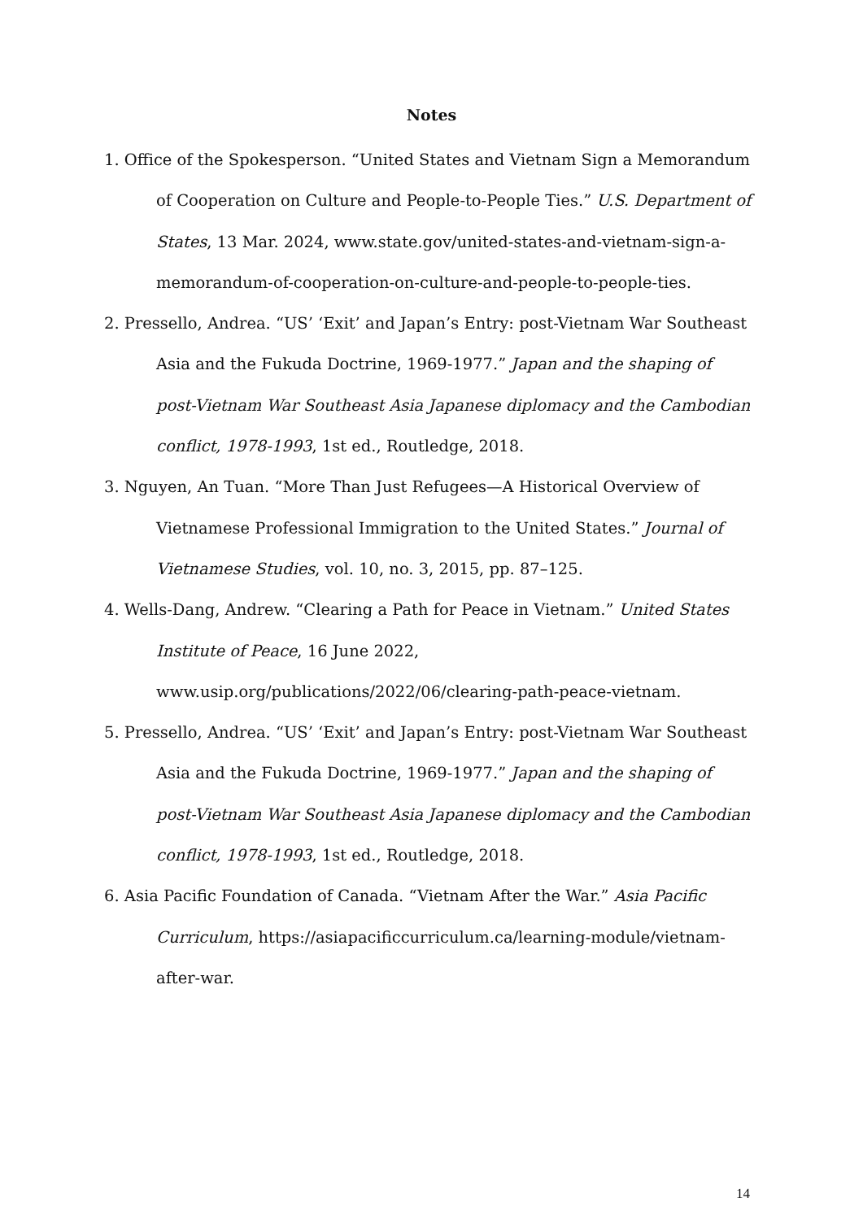Notes
1. Office of the Spokesperson. “United States and Vietnam Sign a Memorandum of Cooperation on Culture and People-to-People Ties.” U.S. Department of States, 13 Mar. 2024, www.state.gov/united-states-and-vietnam-sign-a-memorandum-of-cooperation-on-culture-and-people-to-people-ties.
2. Pressello, Andrea. “US’ ‘Exit’ and Japan’s Entry: post-Vietnam War Southeast Asia and the Fukuda Doctrine, 1969-1977.” Japan and the shaping of post-Vietnam War Southeast Asia Japanese diplomacy and the Cambodian conflict, 1978-1993, 1st ed., Routledge, 2018.
3. Nguyen, An Tuan. “More Than Just Refugees—A Historical Overview of Vietnamese Professional Immigration to the United States.” Journal of Vietnamese Studies, vol. 10, no. 3, 2015, pp. 87–125.
4. Wells-Dang, Andrew. “Clearing a Path for Peace in Vietnam.” United States Institute of Peace, 16 June 2022, www.usip.org/publications/2022/06/clearing-path-peace-vietnam.
5. Pressello, Andrea. “US’ ‘Exit’ and Japan’s Entry: post-Vietnam War Southeast Asia and the Fukuda Doctrine, 1969-1977.” Japan and the shaping of post-Vietnam War Southeast Asia Japanese diplomacy and the Cambodian conflict, 1978-1993, 1st ed., Routledge, 2018.
6. Asia Pacific Foundation of Canada. “Vietnam After the War.” Asia Pacific Curriculum, https://asiapacificcurriculum.ca/learning-module/vietnam-after-war.
14